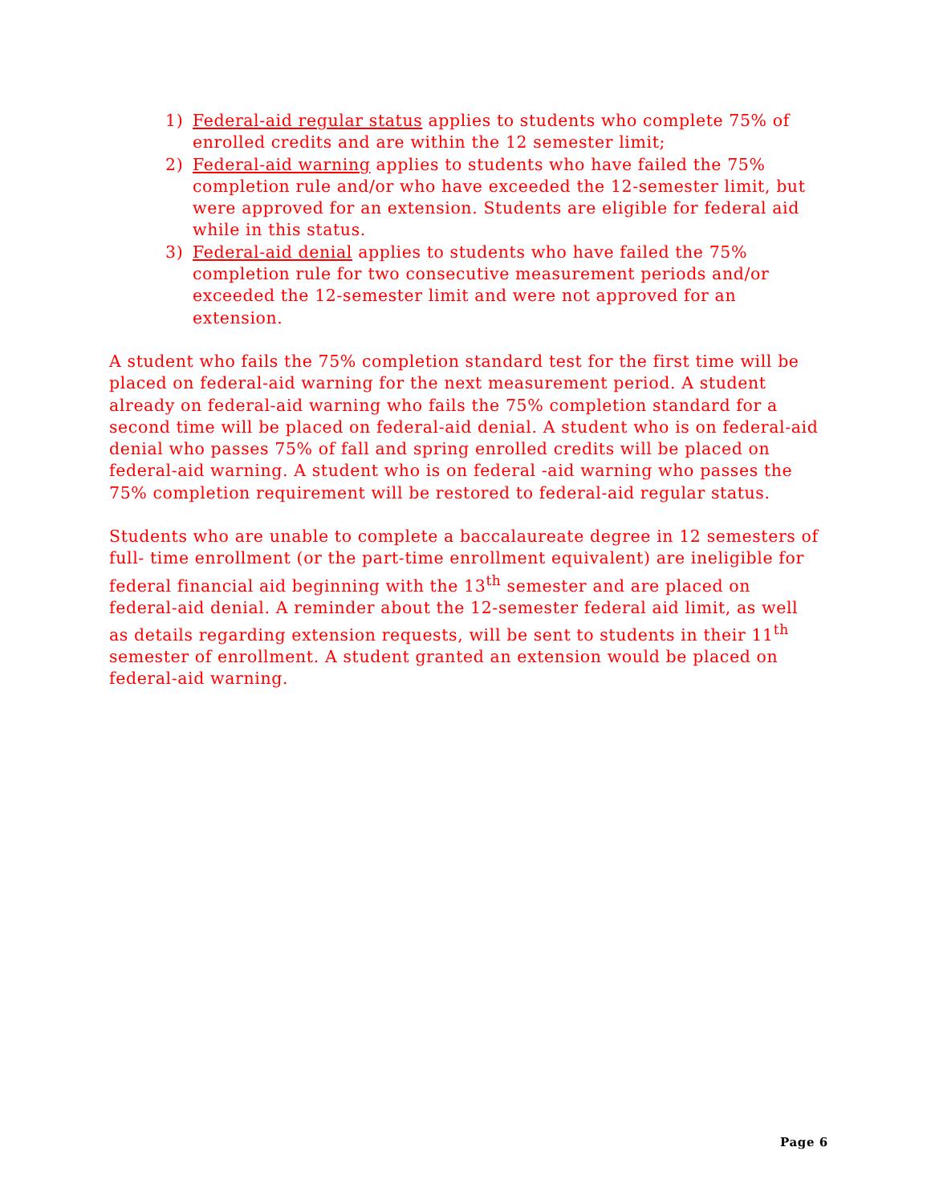1) Federal-aid regular status applies to students who complete 75% of enrolled credits and are within the 12 semester limit;
2) Federal-aid warning applies to students who have failed the 75% completion rule and/or who have exceeded the 12-semester limit, but were approved for an extension. Students are eligible for federal aid while in this status.
3) Federal-aid denial applies to students who have failed the 75% completion rule for two consecutive measurement periods and/or exceeded the 12-semester limit and were not approved for an extension.
A student who fails the 75% completion standard test for the first time will be placed on federal-aid warning for the next measurement period. A student already on federal-aid warning who fails the 75% completion standard for a second time will be placed on federal-aid denial. A student who is on federal-aid denial who passes 75% of fall and spring enrolled credits will be placed on federal-aid warning. A student who is on federal -aid warning who passes the 75% completion requirement will be restored to federal-aid regular status.
Students who are unable to complete a baccalaureate degree in 12 semesters of full- time enrollment (or the part-time enrollment equivalent) are ineligible for federal financial aid beginning with the 13<sup>th</sup> semester and are placed on federal-aid denial. A reminder about the 12-semester federal aid limit, as well as details regarding extension requests, will be sent to students in their 11<sup>th</sup> semester of enrollment. A student granted an extension would be placed on federal-aid warning.
Page 6